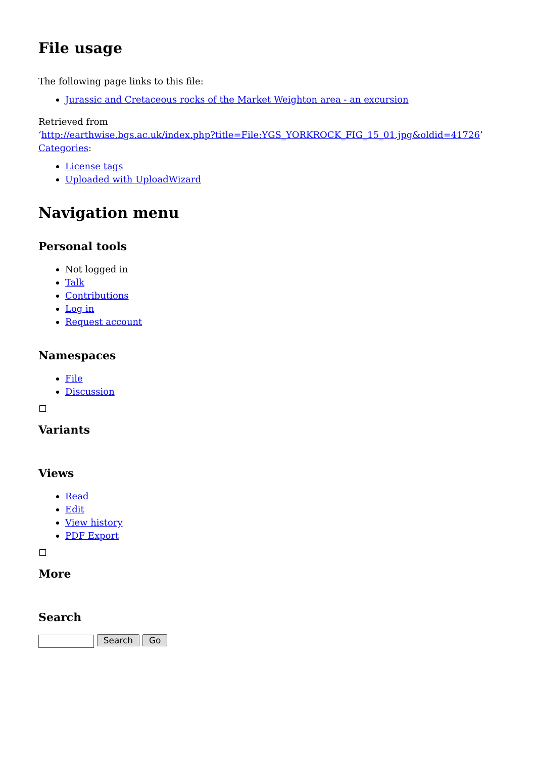File usage
The following page links to this file:
Jurassic and Cretaceous rocks of the Market Weighton area - an excursion
Retrieved from
‘http://earthwise.bgs.ac.uk/index.php?title=File:YGS_YORKROCK_FIG_15_01.jpg&oldid=41726’
Categories:
License tags
Uploaded with UploadWizard
Navigation menu
Personal tools
Not logged in
Talk
Contributions
Log in
Request account
Namespaces
File
Discussion
Variants
Views
Read
Edit
View history
PDF Export
More
Search
Search Go